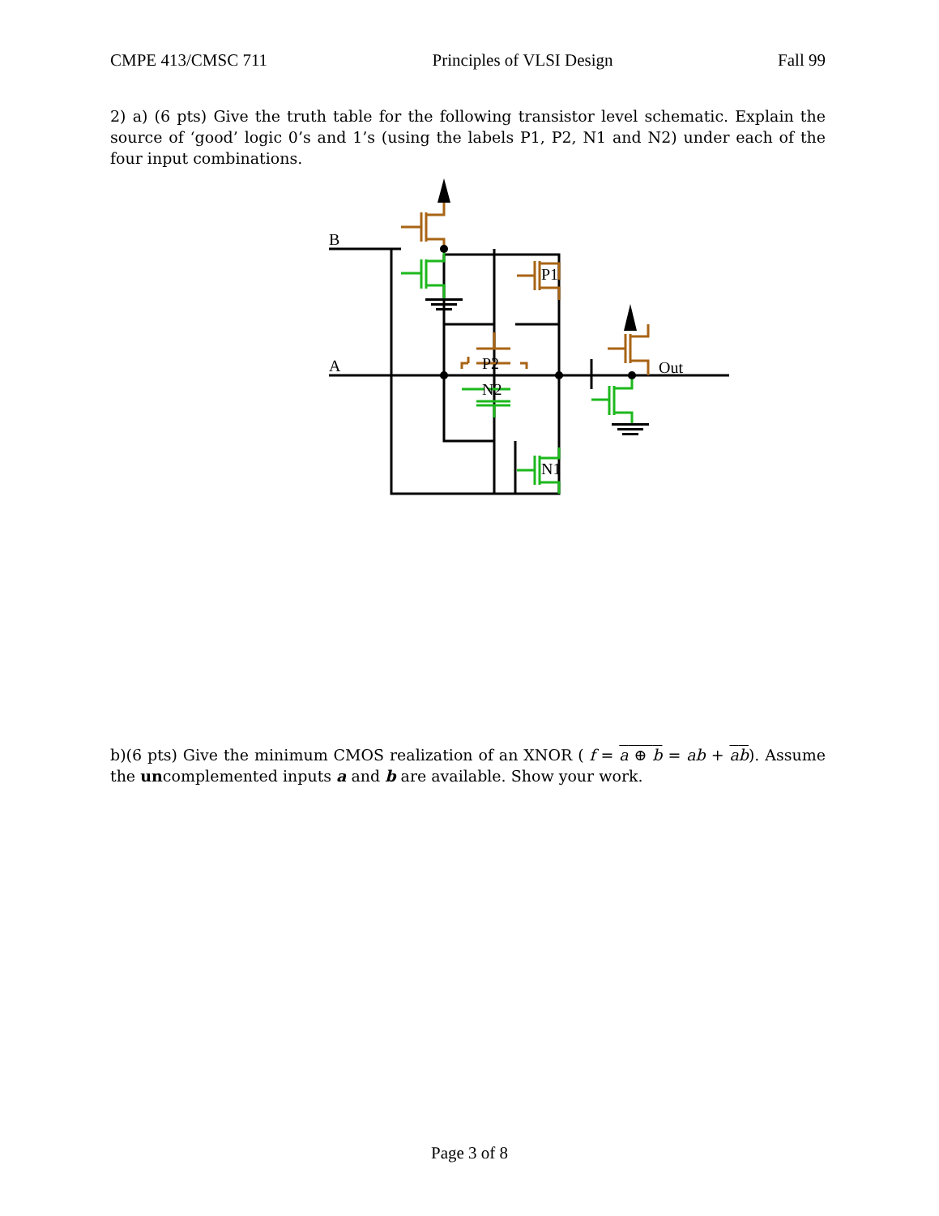CMPE 413/CMSC 711 Principles of VLSI Design Fall 99
2) a) (6 pts) Give the truth table for the following transistor level schematic. Explain the source of ‘good’ logic 0’s and 1’s (using the labels P1, P2, N1 and N2) under each of the four input combinations.
B
A
P1
P2
N2
N1
Out
b)(6 pts) Give the minimum CMOS realization of an XNOR ( f = a ⊕ b = ab + ab). Assume the uncomplemented inputs a and b are available. Show your work.
Page 3 of 8